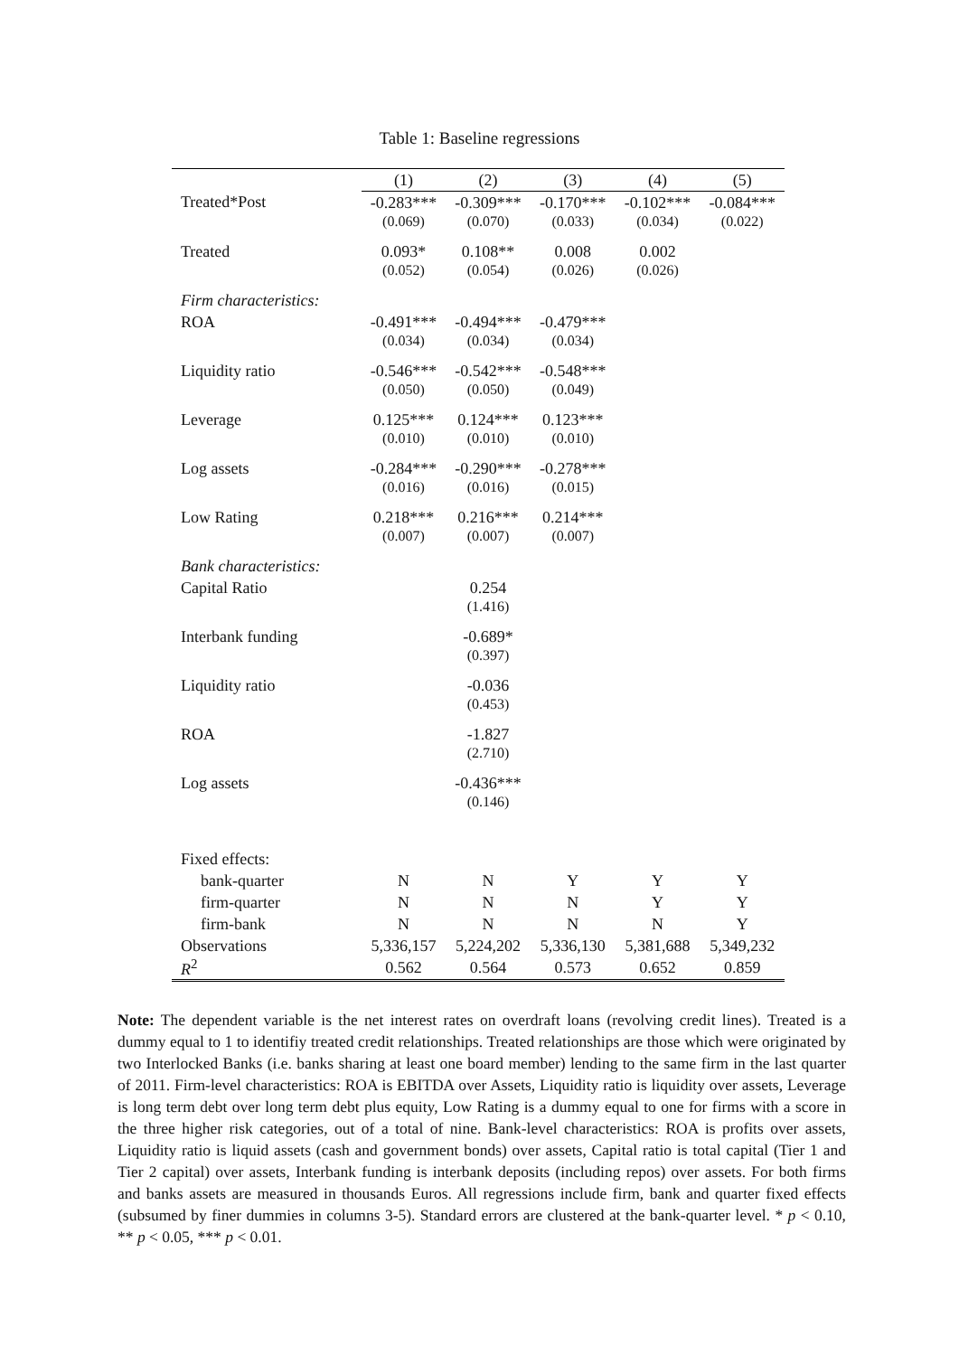Table 1: Baseline regressions
| | (1) | (2) | (3) | (4) | (5) |
| --- | --- | --- | --- | --- | --- |
| Treated*Post | -0.283*** | -0.309*** | -0.170*** | -0.102*** | -0.084*** |
| | (0.069) | (0.070) | (0.033) | (0.034) | (0.022) |
| Treated | 0.093* | 0.108** | 0.008 | 0.002 | |
| | (0.052) | (0.054) | (0.026) | (0.026) | |
| Firm characteristics: | | | | | |
| ROA | -0.491*** | -0.494*** | -0.479*** | | |
| | (0.034) | (0.034) | (0.034) | | |
| Liquidity ratio | -0.546*** | -0.542*** | -0.548*** | | |
| | (0.050) | (0.050) | (0.049) | | |
| Leverage | 0.125*** | 0.124*** | 0.123*** | | |
| | (0.010) | (0.010) | (0.010) | | |
| Log assets | -0.284*** | -0.290*** | -0.278*** | | |
| | (0.016) | (0.016) | (0.015) | | |
| Low Rating | 0.218*** | 0.216*** | 0.214*** | | |
| | (0.007) | (0.007) | (0.007) | | |
| Bank characteristics: | | | | | |
| Capital Ratio | | 0.254 | | | |
| | | (1.416) | | | |
| Interbank funding | | -0.689* | | | |
| | | (0.397) | | | |
| Liquidity ratio | | -0.036 | | | |
| | | (0.453) | | | |
| ROA | | -1.827 | | | |
| | | (2.710) | | | |
| Log assets | | -0.436*** | | | |
| | | (0.146) | | | |
| Fixed effects: | | | | | |
| bank-quarter | N | N | Y | Y | Y |
| firm-quarter | N | N | N | Y | Y |
| firm-bank | N | N | N | N | Y |
| Observations | 5,336,157 | 5,224,202 | 5,336,130 | 5,381,688 | 5,349,232 |
| R<sup>2</sup> | 0.562 | 0.564 | 0.573 | 0.652 | 0.859 |
Note: The dependent variable is the net interest rates on overdraft loans (revolving credit lines). Treated is a dummy equal to 1 to identifiy treated credit relationships. Treated relationships are those which were originated by two Interlocked Banks (i.e. banks sharing at least one board member) lending to the same firm in the last quarter of 2011. Firm-level characteristics: ROA is EBITDA over Assets, Liquidity ratio is liquidity over assets, Leverage is long term debt over long term debt plus equity, Low Rating is a dummy equal to one for firms with a score in the three higher risk categories, out of a total of nine. Bank-level characteristics: ROA is profits over assets, Liquidity ratio is liquid assets (cash and government bonds) over assets, Capital ratio is total capital (Tier 1 and Tier 2 capital) over assets, Interbank funding is interbank deposits (including repos) over assets. For both firms and banks assets are measured in thousands Euros. All regressions include firm, bank and quarter fixed effects (subsumed by finer dummies in columns 3-5). Standard errors are clustered at the bank-quarter level. * p < 0.10, ** p < 0.05, *** p < 0.01.